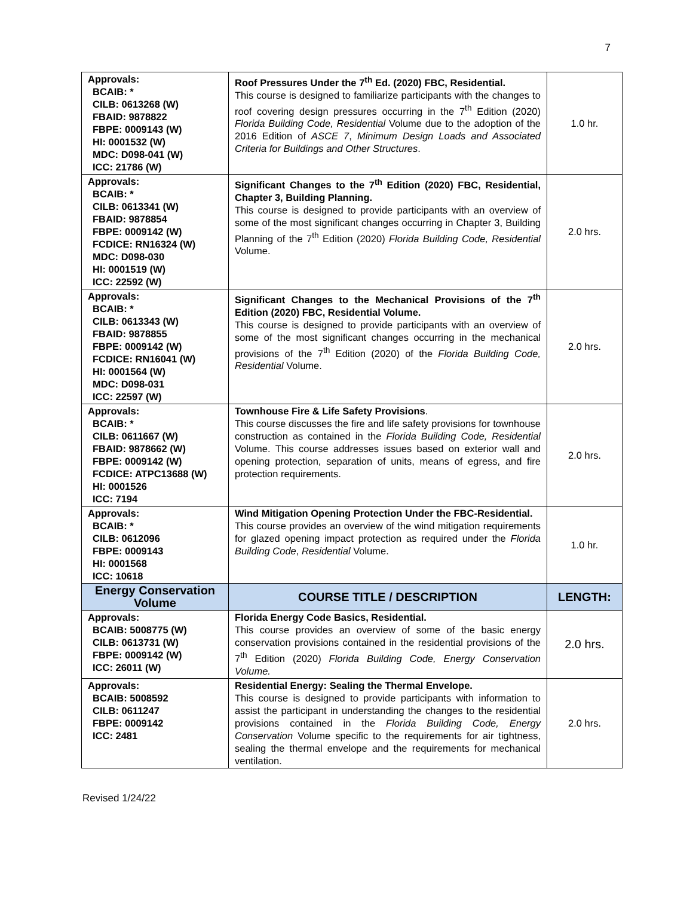7
| Approvals: BCAIB: * CILB: 0613268 (W) FBAID: 9878822 FBPE: 0009143 (W) HI: 0001532 (W) MDC: D098-041 (W) ICC: 21786 (W) | Roof Pressures Under the 7<sup>th</sup> Ed. (2020) FBC, Residential. This course is designed to familiarize participants with the changes to roof covering design pressures occurring in the 7<sup>th</sup> Edition (2020) Florida Building Code, Residential Volume due to the adoption of the 2016 Edition of ASCE 7 , Minimum Design Loads and Associated Criteria for Buildings and Other Structures . | 1.0 hr. |
| Approvals: BCAIB: * CILB: 0613341 (W) FBAID: 9878854 FBPE: 0009142 (W) FCDICE: RN16324 (W) MDC: D098-030 HI: 0001519 (W) ICC: 22592 (W) | Significant Changes to the 7<sup>th</sup> Edition (2020) FBC, Residential, Chapter 3, Building Planning. This course is designed to provide participants with an overview of some of the most significant changes occurring in Chapter 3, Building Planning of the 7<sup>th</sup> Edition (2020) Florida Building Code, Residential Volume. | 2.0 hrs. |
| Approvals: BCAIB: * CILB: 0613343 (W) FBAID: 9878855 FBPE: 0009142 (W) FCDICE: RN16041 (W) HI: 0001564 (W) MDC: D098-031 ICC: 22597 (W) | Significant Changes to the Mechanical Provisions of the 7<sup>th</sup> Edition (2020) FBC, Residential Volume. This course is designed to provide participants with an overview of some of the most significant changes occurring in the mechanical provisions of the 7<sup>th</sup> Edition (2020) of the Florida Building Code, Residential Volume. | 2.0 hrs. |
| Approvals: BCAIB: * CILB: 0611667 (W) FBAID: 9878662 (W) FBPE: 0009142 (W) FCDICE: ATPC13688 (W) HI: 0001526 ICC: 7194 | Townhouse Fire & Life Safety Provisions . This course discusses the fire and life safety provisions for townhouse construction as contained in the Florida Building Code, Residential Volume. This course addresses issues based on exterior wall and opening protection, separation of units, means of egress, and fire protection requirements. | 2.0 hrs. |
| Approvals: BCAIB: * CILB: 0612096 FBPE: 0009143 HI: 0001568 ICC: 10618 | Wind Mitigation Opening Protection Under the FBC-Residential. This course provides an overview of the wind mitigation requirements for glazed opening impact protection as required under the Florida Building Code , Residential Volume. | 1.0 hr. |
| Energy Conservation Volume | COURSE TITLE / DESCRIPTION | LENGTH: |
| Approvals: BCAIB: 5008775 (W) CILB: 0613731 (W) FBPE: 0009142 (W) ICC: 26011 (W) | Florida Energy Code Basics, Residential. This course provides an overview of some of the basic energy conservation provisions contained in the residential provisions of the 7<sup>th</sup> Edition (2020) Florida Building Code, Energy Conservation Volume. | 2.0 hrs. |
| Approvals: BCAIB: 5008592 CILB: 0611247 FBPE: 0009142 ICC: 2481 | Residential Energy: Sealing the Thermal Envelope. This course is designed to provide participants with information to assist the participant in understanding the changes to the residential provisions contained in the Florida Building Code, Energy Conservation Volume specific to the requirements for air tightness, sealing the thermal envelope and the requirements for mechanical ventilation. | 2.0 hrs. |
Revised 1/24/22